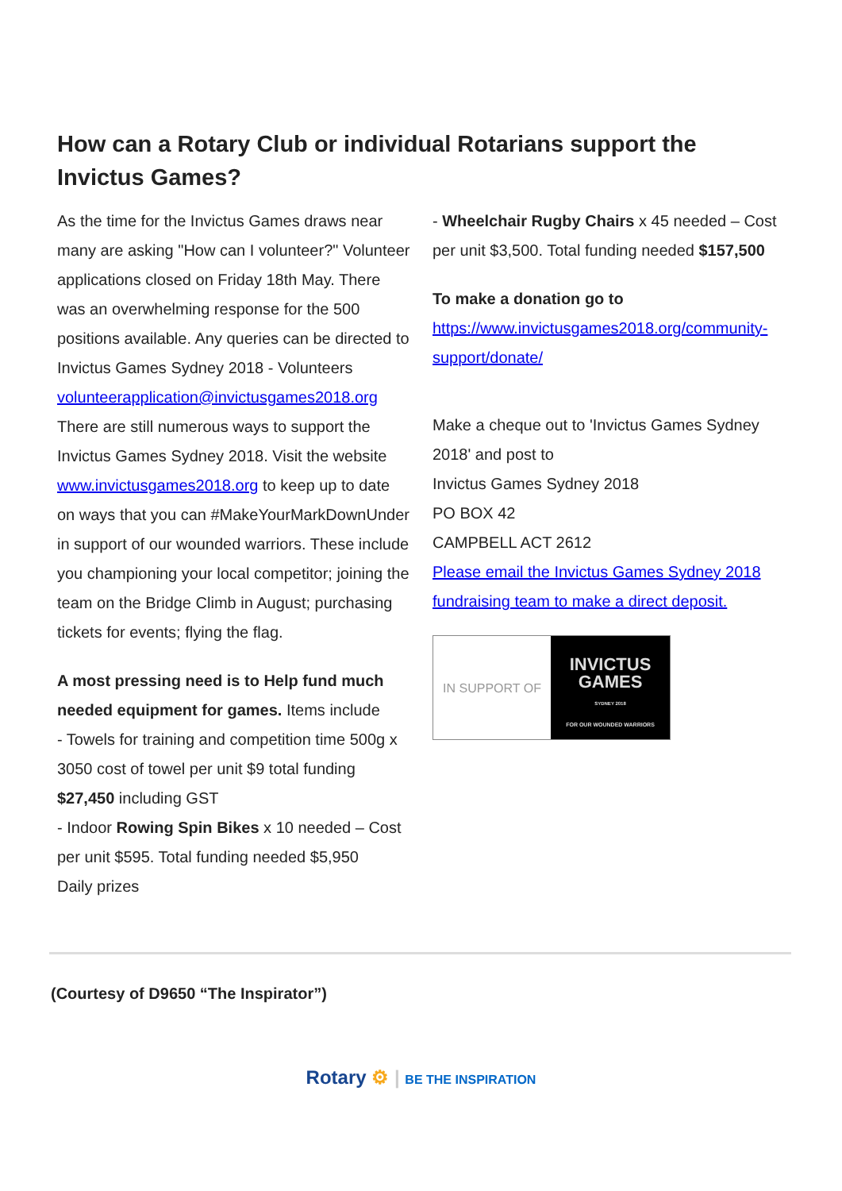How can a Rotary Club or individual Rotarians support the Invictus Games?
As the time for the Invictus Games draws near many are asking "How can I volunteer?" Volunteer applications closed on Friday 18th May. There was an overwhelming response for the 500 positions available. Any queries can be directed to Invictus Games Sydney 2018 - Volunteers
volunteerapplication@invictusgames2018.org
There are still numerous ways to support the Invictus Games Sydney 2018. Visit the website www.invictusgames2018.org to keep up to date on ways that you can #MakeYourMarkDownUnder in support of our wounded warriors. These include you championing your local competitor; joining the team on the Bridge Climb in August; purchasing tickets for events; flying the flag.
A most pressing need is to Help fund much needed equipment for games. Items include
- Towels for training and competition time 500g x 3050 cost of towel per unit $9 total funding $27,450 including GST
- Indoor Rowing Spin Bikes x 10 needed – Cost per unit $595. Total funding needed $5,950
Daily prizes
- Wheelchair Rugby Chairs x 45 needed – Cost per unit $3,500. Total funding needed $157,500
To make a donation go to
https://www.invictusgames2018.org/community-support/donate/
Make a cheque out to 'Invictus Games Sydney 2018' and post to
Invictus Games Sydney 2018
PO BOX 42
CAMPBELL ACT 2612
Please email the Invictus Games Sydney 2018 fundraising team to make a direct deposit.
IN SUPPORT OF
INVICTUS
GAMES
SYDNEY 2018
FOR OUR WOUNDED WARRIORS
(Courtesy of D9650 “The Inspirator”)
Rotary ⚙ | BE THE INSPIRATION